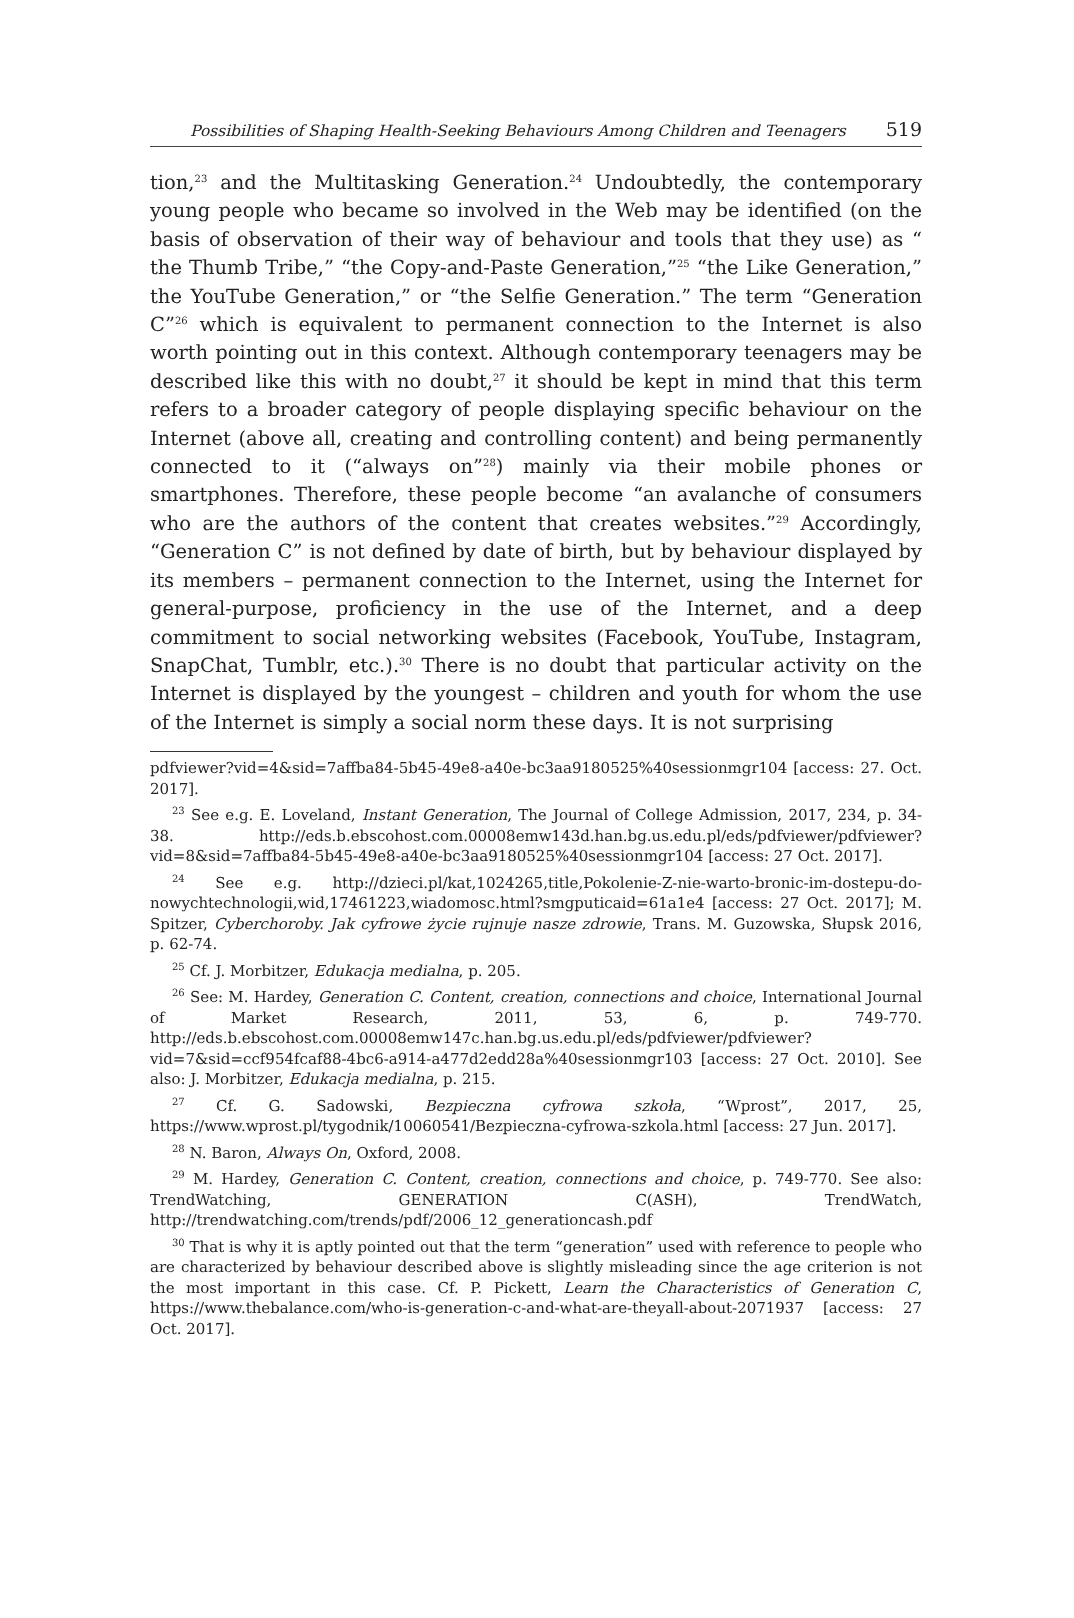Possibilities of Shaping Health-Seeking Behaviours Among Children and Teenagers 519
tion,<sup>23</sup> and the Multitasking Generation.<sup>24</sup> Undoubtedly, the contemporary young people who became so involved in the Web may be identified (on the basis of observation of their way of behaviour and tools that they use) as “ the Thumb Tribe,” “the Copy-and-Paste Generation,”<sup>25</sup> “the Like Generation,” the YouTube Generation,” or “the Selfie Generation.” The term “Generation C”<sup>26</sup> which is equivalent to permanent connection to the Internet is also worth pointing out in this context. Although contemporary teenagers may be described like this with no doubt,<sup>27</sup> it should be kept in mind that this term refers to a broader category of people displaying specific behaviour on the Internet (above all, creating and controlling content) and being permanently connected to it (“always on”<sup>28</sup>) mainly via their mobile phones or smartphones. Therefore, these people become “an avalanche of consumers who are the authors of the content that creates websites.”<sup>29</sup> Accordingly, “Generation C” is not defined by date of birth, but by behaviour displayed by its members – permanent connection to the Internet, using the Internet for general-purpose, proficiency in the use of the Internet, and a deep commitment to social networking websites (Facebook, YouTube, Instagram, SnapChat, Tumblr, etc.).<sup>30</sup> There is no doubt that particular activity on the Internet is displayed by the youngest – children and youth for whom the use of the Internet is simply a social norm these days. It is not surprising
pdfviewer?vid=4&sid=7affba84-5b45-49e8-a40e-bc3aa9180525%40sessionmgr104 [access: 27. Oct. 2017].
<sup>23</sup> See e.g. E. Loveland, Instant Generation, The Journal of College Admission, 2017, 234, p. 34-38. http://eds.b.ebscohost.com.00008emw143d.han.bg.us.edu.pl/eds/pdfviewer/pdfviewer?vid=8&sid=7affba84-5b45-49e8-a40e-bc3aa9180525%40sessionmgr104 [access: 27 Oct. 2017].
<sup>24</sup> See e.g. http://dzieci.pl/kat,1024265,title,Pokolenie-Z-nie-warto-bronic-im-dostepu-do-nowychtechnologii,wid,17461223,wiadomosc.html?smgputicaid=61a1e4 [access: 27 Oct. 2017]; M. Spitzer, Cyberchoroby. Jak cyfrowe życie rujnuje nasze zdrowie, Trans. M. Guzowska, Słupsk 2016, p. 62-74.
<sup>25</sup> Cf. J. Morbitzer, Edukacja medialna, p. 205.
<sup>26</sup> See: M. Hardey, Generation C. Content, creation, connections and choice, International Journal of Market Research, 2011, 53, 6, p. 749-770. http://eds.b.ebscohost.com.00008emw147c.han.bg.us.edu.pl/eds/pdfviewer/pdfviewer?vid=7&sid=ccf954fcaf88-4bc6-a914-a477d2edd28a%40sessionmgr103 [access: 27 Oct. 2010]. See also: J. Morbitzer, Edukacja medialna, p. 215.
<sup>27</sup> Cf. G. Sadowski, Bezpieczna cyfrowa szkoła, “Wprost”, 2017, 25, https://www.wprost.pl/tygodnik/10060541/Bezpieczna-cyfrowa-szkola.html [access: 27 Jun. 2017].
<sup>28</sup> N. Baron, Always On, Oxford, 2008.
<sup>29</sup> M. Hardey, Generation C. Content, creation, connections and choice, p. 749-770. See also: TrendWatching, GENERATION C(ASH), TrendWatch, http://trendwatching.com/trends/pdf/2006_12_generationcash.pdf
<sup>30</sup> That is why it is aptly pointed out that the term “generation” used with reference to people who are characterized by behaviour described above is slightly misleading since the age criterion is not the most important in this case. Cf. P. Pickett, Learn the Characteristics of Generation C, https://www.thebalance.com/who-is-generation-c-and-what-are-theyall-about-2071937 [access: 27 Oct. 2017].